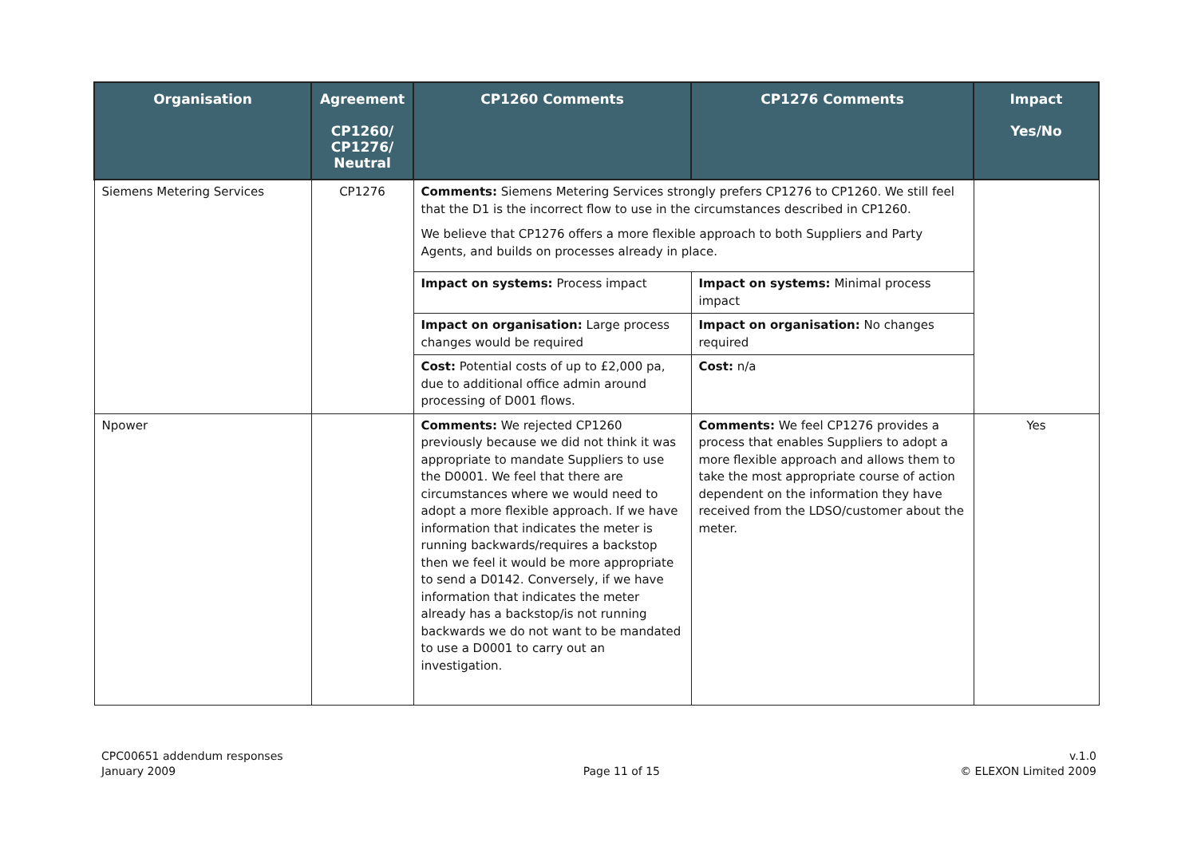| Organisation | Agreement CP1260/ CP1276/ Neutral | CP1260 Comments | CP1276 Comments | Impact Yes/No |
| --- | --- | --- | --- | --- |
| Siemens Metering Services | CP1276 | Comments: Siemens Metering Services strongly prefers CP1276 to CP1260. We still feel that the D1 is the incorrect flow to use in the circumstances described in CP1260. We believe that CP1276 offers a more flexible approach to both Suppliers and Party Agents, and builds on processes already in place. | | |
| | | Impact on systems: Process impact | Impact on systems: Minimal process impact | |
| | | Impact on organisation: Large process changes would be required | Impact on organisation: No changes required | |
| | | Cost: Potential costs of up to £2,000 pa, due to additional office admin around processing of D001 flows. | Cost: n/a | |
| Npower | | Comments: We rejected CP1260 previously because we did not think it was appropriate to mandate Suppliers to use the D0001. We feel that there are circumstances where we would need to adopt a more flexible approach. If we have information that indicates the meter is running backwards/requires a backstop then we feel it would be more appropriate to send a D0142. Conversely, if we have information that indicates the meter already has a backstop/is not running backwards we do not want to be mandated to use a D0001 to carry out an investigation. | Comments: We feel CP1276 provides a process that enables Suppliers to adopt a more flexible approach and allows them to take the most appropriate course of action dependent on the information they have received from the LDSO/customer about the meter. | Yes |
CPC00651 addendum responses
January 2009
Page 11 of 15 v.1.0
© ELEXON Limited 2009